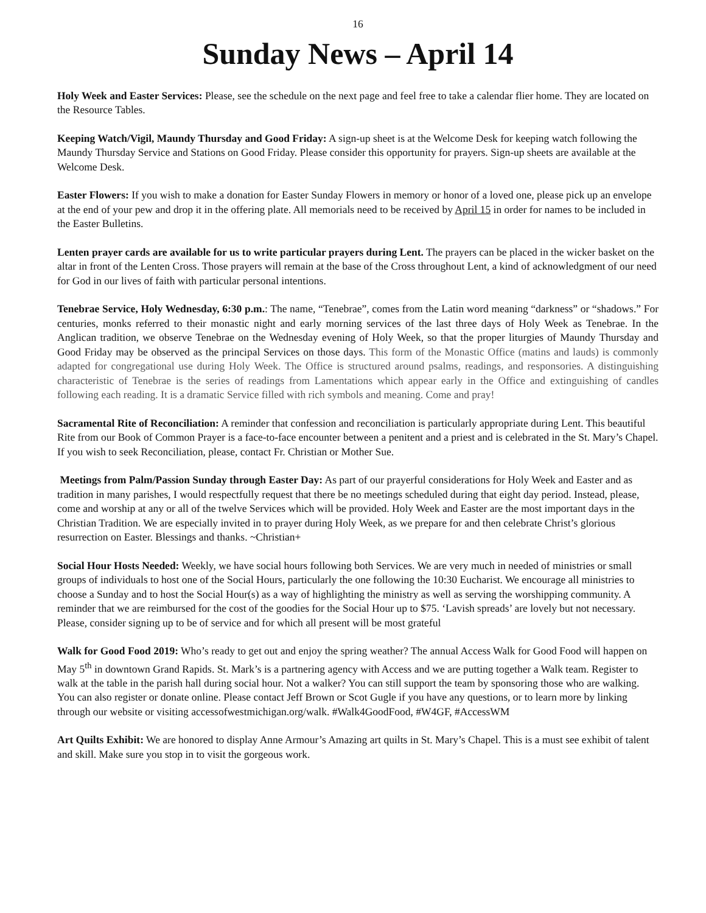16
Sunday News – April 14
Holy Week and Easter Services: Please, see the schedule on the next page and feel free to take a calendar flier home. They are located on the Resource Tables.
Keeping Watch/Vigil, Maundy Thursday and Good Friday: A sign-up sheet is at the Welcome Desk for keeping watch following the Maundy Thursday Service and Stations on Good Friday. Please consider this opportunity for prayers. Sign-up sheets are available at the Welcome Desk.
Easter Flowers: If you wish to make a donation for Easter Sunday Flowers in memory or honor of a loved one, please pick up an envelope at the end of your pew and drop it in the offering plate. All memorials need to be received by April 15 in order for names to be included in the Easter Bulletins.
Lenten prayer cards are available for us to write particular prayers during Lent. The prayers can be placed in the wicker basket on the altar in front of the Lenten Cross. Those prayers will remain at the base of the Cross throughout Lent, a kind of acknowledgment of our need for God in our lives of faith with particular personal intentions.
Tenebrae Service, Holy Wednesday, 6:30 p.m.: The name, “Tenebrae”, comes from the Latin word meaning “darkness” or “shadows.” For centuries, monks referred to their monastic night and early morning services of the last three days of Holy Week as Tenebrae. In the Anglican tradition, we observe Tenebrae on the Wednesday evening of Holy Week, so that the proper liturgies of Maundy Thursday and Good Friday may be observed as the principal Services on those days. This form of the Monastic Office (matins and lauds) is commonly adapted for congregational use during Holy Week. The Office is structured around psalms, readings, and responsories. A distinguishing characteristic of Tenebrae is the series of readings from Lamentations which appear early in the Office and extinguishing of candles following each reading. It is a dramatic Service filled with rich symbols and meaning. Come and pray!
Sacramental Rite of Reconciliation: A reminder that confession and reconciliation is particularly appropriate during Lent. This beautiful Rite from our Book of Common Prayer is a face-to-face encounter between a penitent and a priest and is celebrated in the St. Mary’s Chapel. If you wish to seek Reconciliation, please, contact Fr. Christian or Mother Sue.
Meetings from Palm/Passion Sunday through Easter Day: As part of our prayerful considerations for Holy Week and Easter and as tradition in many parishes, I would respectfully request that there be no meetings scheduled during that eight day period. Instead, please, come and worship at any or all of the twelve Services which will be provided. Holy Week and Easter are the most important days in the Christian Tradition. We are especially invited in to prayer during Holy Week, as we prepare for and then celebrate Christ’s glorious resurrection on Easter. Blessings and thanks. ~Christian+
Social Hour Hosts Needed: Weekly, we have social hours following both Services. We are very much in needed of ministries or small groups of individuals to host one of the Social Hours, particularly the one following the 10:30 Eucharist. We encourage all ministries to choose a Sunday and to host the Social Hour(s) as a way of highlighting the ministry as well as serving the worshipping community. A reminder that we are reimbursed for the cost of the goodies for the Social Hour up to $75. ‘Lavish spreads’ are lovely but not necessary. Please, consider signing up to be of service and for which all present will be most grateful
Walk for Good Food 2019: Who’s ready to get out and enjoy the spring weather? The annual Access Walk for Good Food will happen on May 5<sup>th</sup> in downtown Grand Rapids. St. Mark’s is a partnering agency with Access and we are putting together a Walk team. Register to walk at the table in the parish hall during social hour. Not a walker? You can still support the team by sponsoring those who are walking. You can also register or donate online. Please contact Jeff Brown or Scot Gugle if you have any questions, or to learn more by linking through our website or visiting accessofwestmichigan.org/walk. #Walk4GoodFood, #W4GF, #AccessWM
Art Quilts Exhibit: We are honored to display Anne Armour’s Amazing art quilts in St. Mary’s Chapel. This is a must see exhibit of talent and skill. Make sure you stop in to visit the gorgeous work.